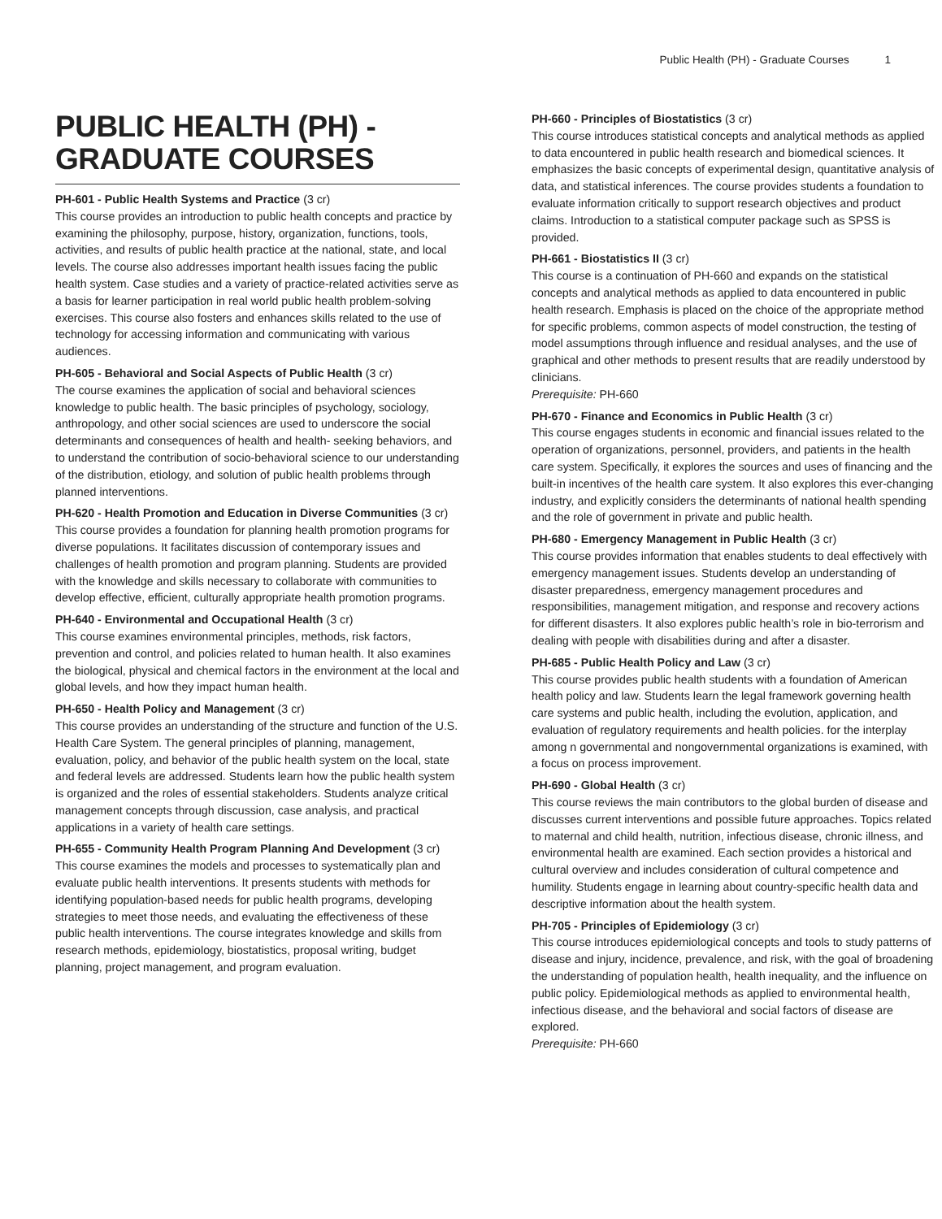Public Health (PH) - Graduate Courses 1
PUBLIC HEALTH (PH) - GRADUATE COURSES
PH-601 - Public Health Systems and Practice (3 cr)
This course provides an introduction to public health concepts and practice by examining the philosophy, purpose, history, organization, functions, tools, activities, and results of public health practice at the national, state, and local levels. The course also addresses important health issues facing the public health system. Case studies and a variety of practice-related activities serve as a basis for learner participation in real world public health problem-solving exercises. This course also fosters and enhances skills related to the use of technology for accessing information and communicating with various audiences.
PH-605 - Behavioral and Social Aspects of Public Health (3 cr)
The course examines the application of social and behavioral sciences knowledge to public health. The basic principles of psychology, sociology, anthropology, and other social sciences are used to underscore the social determinants and consequences of health and health- seeking behaviors, and to understand the contribution of socio-behavioral science to our understanding of the distribution, etiology, and solution of public health problems through planned interventions.
PH-620 - Health Promotion and Education in Diverse Communities (3 cr)
This course provides a foundation for planning health promotion programs for diverse populations. It facilitates discussion of contemporary issues and challenges of health promotion and program planning. Students are provided with the knowledge and skills necessary to collaborate with communities to develop effective, efficient, culturally appropriate health promotion programs.
PH-640 - Environmental and Occupational Health (3 cr)
This course examines environmental principles, methods, risk factors, prevention and control, and policies related to human health. It also examines the biological, physical and chemical factors in the environment at the local and global levels, and how they impact human health.
PH-650 - Health Policy and Management (3 cr)
This course provides an understanding of the structure and function of the U.S. Health Care System. The general principles of planning, management, evaluation, policy, and behavior of the public health system on the local, state and federal levels are addressed. Students learn how the public health system is organized and the roles of essential stakeholders. Students analyze critical management concepts through discussion, case analysis, and practical applications in a variety of health care settings.
PH-655 - Community Health Program Planning And Development (3 cr)
This course examines the models and processes to systematically plan and evaluate public health interventions. It presents students with methods for identifying population-based needs for public health programs, developing strategies to meet those needs, and evaluating the effectiveness of these public health interventions. The course integrates knowledge and skills from research methods, epidemiology, biostatistics, proposal writing, budget planning, project management, and program evaluation.
PH-660 - Principles of Biostatistics (3 cr)
This course introduces statistical concepts and analytical methods as applied to data encountered in public health research and biomedical sciences. It emphasizes the basic concepts of experimental design, quantitative analysis of data, and statistical inferences. The course provides students a foundation to evaluate information critically to support research objectives and product claims. Introduction to a statistical computer package such as SPSS is provided.
PH-661 - Biostatistics II (3 cr)
This course is a continuation of PH-660 and expands on the statistical concepts and analytical methods as applied to data encountered in public health research. Emphasis is placed on the choice of the appropriate method for specific problems, common aspects of model construction, the testing of model assumptions through influence and residual analyses, and the use of graphical and other methods to present results that are readily understood by clinicians.
Prerequisite: PH-660
PH-670 - Finance and Economics in Public Health (3 cr)
This course engages students in economic and financial issues related to the operation of organizations, personnel, providers, and patients in the health care system. Specifically, it explores the sources and uses of financing and the built-in incentives of the health care system. It also explores this ever-changing industry, and explicitly considers the determinants of national health spending and the role of government in private and public health.
PH-680 - Emergency Management in Public Health (3 cr)
This course provides information that enables students to deal effectively with emergency management issues. Students develop an understanding of disaster preparedness, emergency management procedures and responsibilities, management mitigation, and response and recovery actions for different disasters. It also explores public health’s role in bio-terrorism and dealing with people with disabilities during and after a disaster.
PH-685 - Public Health Policy and Law (3 cr)
This course provides public health students with a foundation of American health policy and law. Students learn the legal framework governing health care systems and public health, including the evolution, application, and evaluation of regulatory requirements and health policies. for the interplay among n governmental and nongovernmental organizations is examined, with a focus on process improvement.
PH-690 - Global Health (3 cr)
This course reviews the main contributors to the global burden of disease and discusses current interventions and possible future approaches. Topics related to maternal and child health, nutrition, infectious disease, chronic illness, and environmental health are examined. Each section provides a historical and cultural overview and includes consideration of cultural competence and humility. Students engage in learning about country-specific health data and descriptive information about the health system.
PH-705 - Principles of Epidemiology (3 cr)
This course introduces epidemiological concepts and tools to study patterns of disease and injury, incidence, prevalence, and risk, with the goal of broadening the understanding of population health, health inequality, and the influence on public policy. Epidemiological methods as applied to environmental health, infectious disease, and the behavioral and social factors of disease are explored.
Prerequisite: PH-660